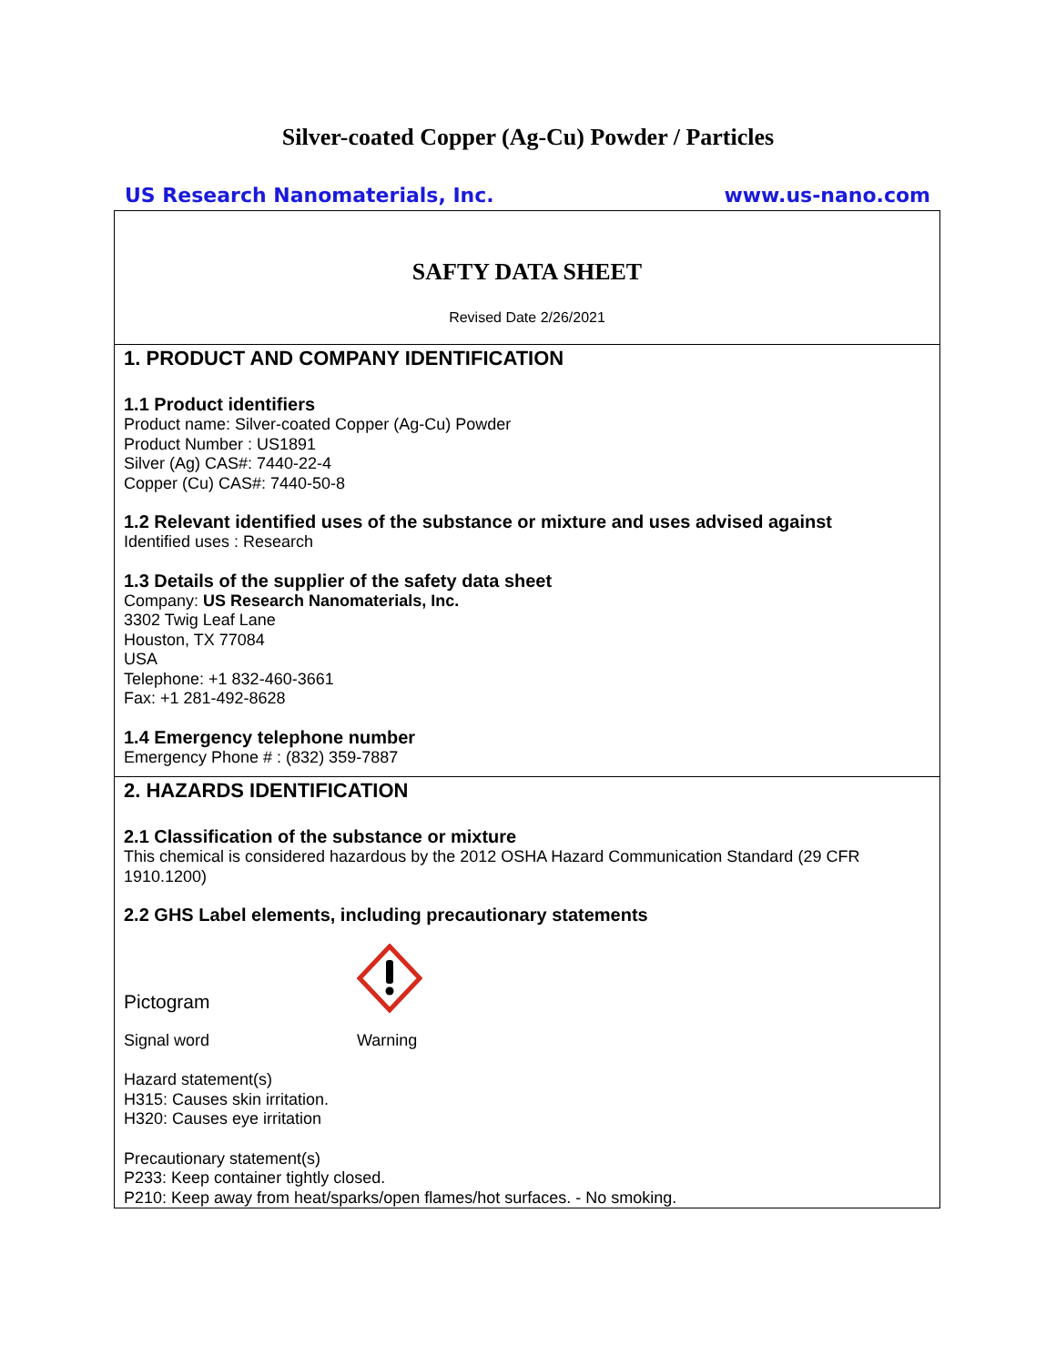Silver-coated Copper (Ag-Cu) Powder / Particles
US Research Nanomaterials, Inc. www.us-nano.com
SAFTY DATA SHEET
Revised Date 2/26/2021
1. PRODUCT AND COMPANY IDENTIFICATION
1.1 Product identifiers
Product name: Silver-coated Copper (Ag-Cu) Powder
Product Number : US1891
Silver (Ag) CAS#: 7440-22-4
Copper (Cu) CAS#: 7440-50-8
1.2 Relevant identified uses of the substance or mixture and uses advised against
Identified uses : Research
1.3 Details of the supplier of the safety data sheet
Company: US Research Nanomaterials, Inc.
3302 Twig Leaf Lane
Houston, TX 77084
USA
Telephone: +1 832-460-3661
Fax: +1 281-492-8628
1.4 Emergency telephone number
Emergency Phone # : (832) 359-7887
2. HAZARDS IDENTIFICATION
2.1 Classification of the substance or mixture
This chemical is considered hazardous by the 2012 OSHA Hazard Communication Standard (29 CFR 1910.1200)
2.2 GHS Label elements, including precautionary statements
Pictogram
Signal word Warning
Hazard statement(s)
H315: Causes skin irritation.
H320: Causes eye irritation
Precautionary statement(s)
P233: Keep container tightly closed.
P210: Keep away from heat/sparks/open flames/hot surfaces. - No smoking.